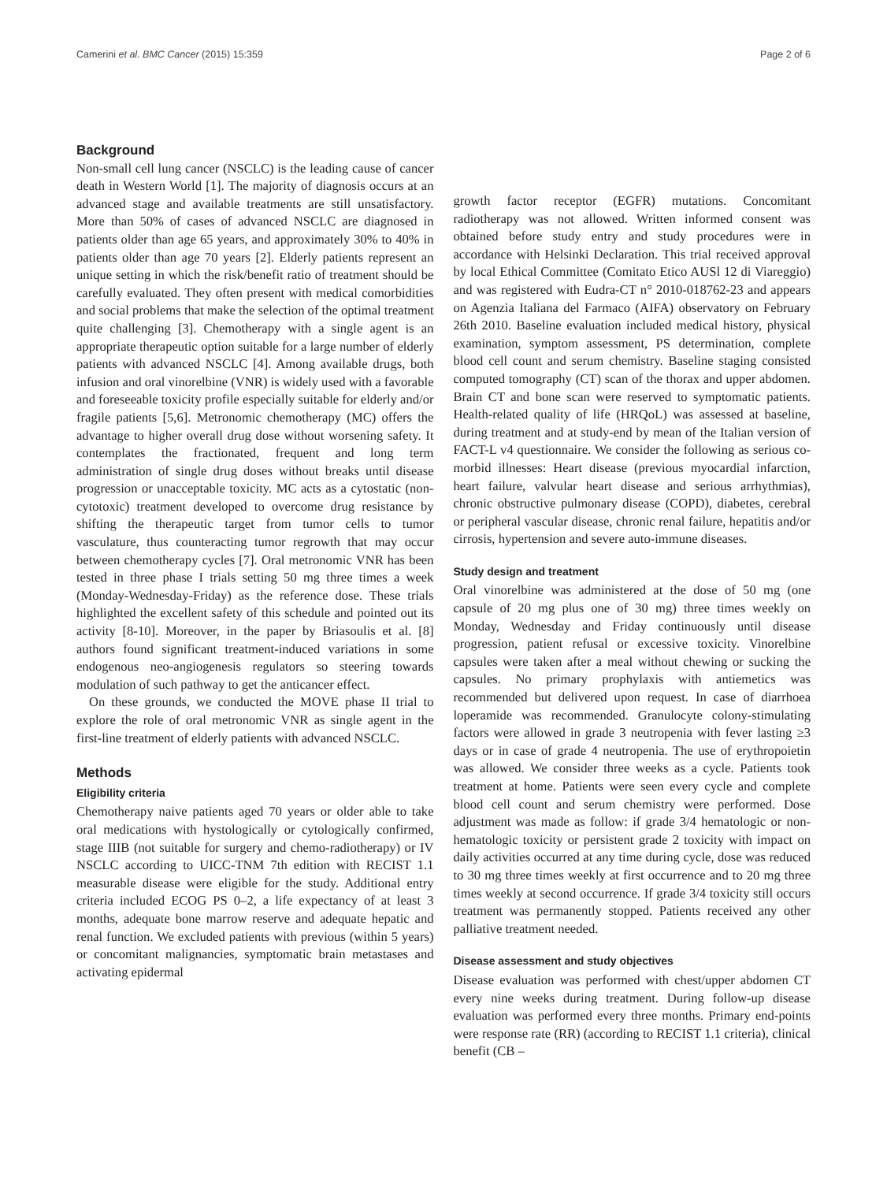Camerini et al. BMC Cancer (2015) 15:359 Page 2 of 6
Background
Non-small cell lung cancer (NSCLC) is the leading cause of cancer death in Western World [1]. The majority of diagnosis occurs at an advanced stage and available treatments are still unsatisfactory. More than 50% of cases of advanced NSCLC are diagnosed in patients older than age 65 years, and approximately 30% to 40% in patients older than age 70 years [2]. Elderly patients represent an unique setting in which the risk/benefit ratio of treatment should be carefully evaluated. They often present with medical comorbidities and social problems that make the selection of the optimal treatment quite challenging [3]. Chemotherapy with a single agent is an appropriate therapeutic option suitable for a large number of elderly patients with advanced NSCLC [4]. Among available drugs, both infusion and oral vinorelbine (VNR) is widely used with a favorable and foreseeable toxicity profile especially suitable for elderly and/or fragile patients [5,6]. Metronomic chemotherapy (MC) offers the advantage to higher overall drug dose without worsening safety. It contemplates the fractionated, frequent and long term administration of single drug doses without breaks until disease progression or unacceptable toxicity. MC acts as a cytostatic (non-cytotoxic) treatment developed to overcome drug resistance by shifting the therapeutic target from tumor cells to tumor vasculature, thus counteracting tumor regrowth that may occur between chemotherapy cycles [7]. Oral metronomic VNR has been tested in three phase I trials setting 50 mg three times a week (Monday-Wednesday-Friday) as the reference dose. These trials highlighted the excellent safety of this schedule and pointed out its activity [8-10]. Moreover, in the paper by Briasoulis et al. [8] authors found significant treatment-induced variations in some endogenous neo-angiogenesis regulators so steering towards modulation of such pathway to get the anticancer effect.
On these grounds, we conducted the MOVE phase II trial to explore the role of oral metronomic VNR as single agent in the first-line treatment of elderly patients with advanced NSCLC.
Methods
Eligibility criteria
Chemotherapy naive patients aged 70 years or older able to take oral medications with hystologically or cytologically confirmed, stage IIIB (not suitable for surgery and chemo-radiotherapy) or IV NSCLC according to UICC-TNM 7th edition with RECIST 1.1 measurable disease were eligible for the study. Additional entry criteria included ECOG PS 0–2, a life expectancy of at least 3 months, adequate bone marrow reserve and adequate hepatic and renal function. We excluded patients with previous (within 5 years) or concomitant malignancies, symptomatic brain metastases and activating epidermal
growth factor receptor (EGFR) mutations. Concomitant radiotherapy was not allowed. Written informed consent was obtained before study entry and study procedures were in accordance with Helsinki Declaration. This trial received approval by local Ethical Committee (Comitato Etico AUSl 12 di Viareggio) and was registered with Eudra-CT n° 2010-018762-23 and appears on Agenzia Italiana del Farmaco (AIFA) observatory on February 26th 2010. Baseline evaluation included medical history, physical examination, symptom assessment, PS determination, complete blood cell count and serum chemistry. Baseline staging consisted computed tomography (CT) scan of the thorax and upper abdomen. Brain CT and bone scan were reserved to symptomatic patients. Health-related quality of life (HRQoL) was assessed at baseline, during treatment and at study-end by mean of the Italian version of FACT-L v4 questionnaire. We consider the following as serious co-morbid illnesses: Heart disease (previous myocardial infarction, heart failure, valvular heart disease and serious arrhythmias), chronic obstructive pulmonary disease (COPD), diabetes, cerebral or peripheral vascular disease, chronic renal failure, hepatitis and/or cirrosis, hypertension and severe auto-immune diseases.
Study design and treatment
Oral vinorelbine was administered at the dose of 50 mg (one capsule of 20 mg plus one of 30 mg) three times weekly on Monday, Wednesday and Friday continuously until disease progression, patient refusal or excessive toxicity. Vinorelbine capsules were taken after a meal without chewing or sucking the capsules. No primary prophylaxis with antiemetics was recommended but delivered upon request. In case of diarrhoea loperamide was recommended. Granulocyte colony-stimulating factors were allowed in grade 3 neutropenia with fever lasting ≥3 days or in case of grade 4 neutropenia. The use of erythropoietin was allowed. We consider three weeks as a cycle. Patients took treatment at home. Patients were seen every cycle and complete blood cell count and serum chemistry were performed. Dose adjustment was made as follow: if grade 3/4 hematologic or non-hematologic toxicity or persistent grade 2 toxicity with impact on daily activities occurred at any time during cycle, dose was reduced to 30 mg three times weekly at first occurrence and to 20 mg three times weekly at second occurrence. If grade 3/4 toxicity still occurs treatment was permanently stopped. Patients received any other palliative treatment needed.
Disease assessment and study objectives
Disease evaluation was performed with chest/upper abdomen CT every nine weeks during treatment. During follow-up disease evaluation was performed every three months. Primary end-points were response rate (RR) (according to RECIST 1.1 criteria), clinical benefit (CB –